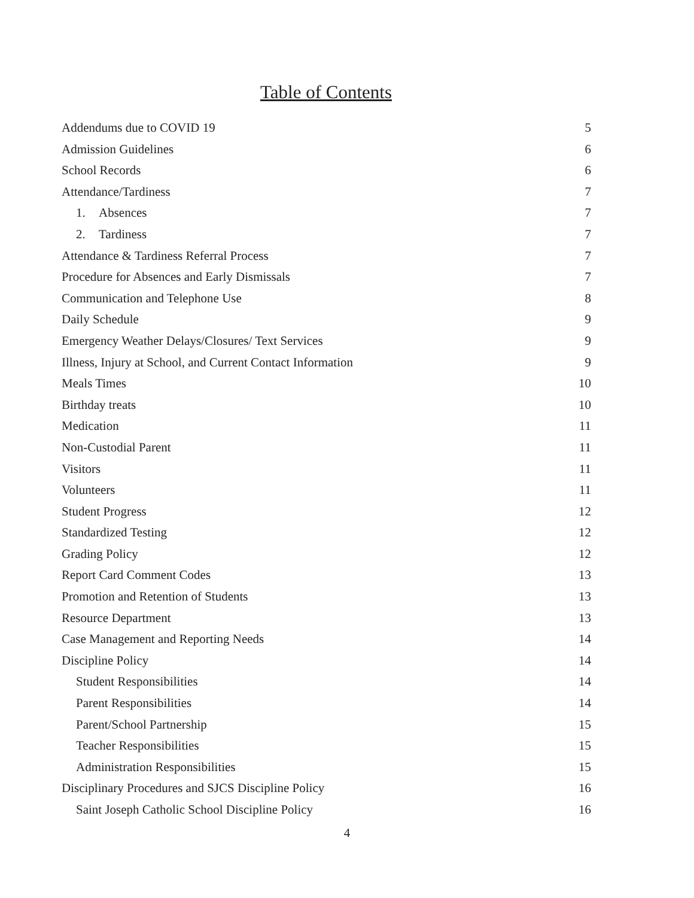Table of Contents
Addendums due to COVID 19 5
Admission Guidelines 6
School Records 6
Attendance/Tardiness 7
1. Absences 7
2. Tardiness 7
Attendance & Tardiness Referral Process 7
Procedure for Absences and Early Dismissals 7
Communication and Telephone Use 8
Daily Schedule 9
Emergency Weather Delays/Closures/ Text Services 9
Illness, Injury at School, and Current Contact Information 9
Meals Times 10
Birthday treats 10
Medication 11
Non-Custodial Parent 11
Visitors 11
Volunteers 11
Student Progress 12
Standardized Testing 12
Grading Policy 12
Report Card Comment Codes 13
Promotion and Retention of Students 13
Resource Department 13
Case Management and Reporting Needs 14
Discipline Policy 14
Student Responsibilities 14
Parent Responsibilities 14
Parent/School Partnership 15
Teacher Responsibilities 15
Administration Responsibilities 15
Disciplinary Procedures and SJCS Discipline Policy 16
Saint Joseph Catholic School Discipline Policy 16
4